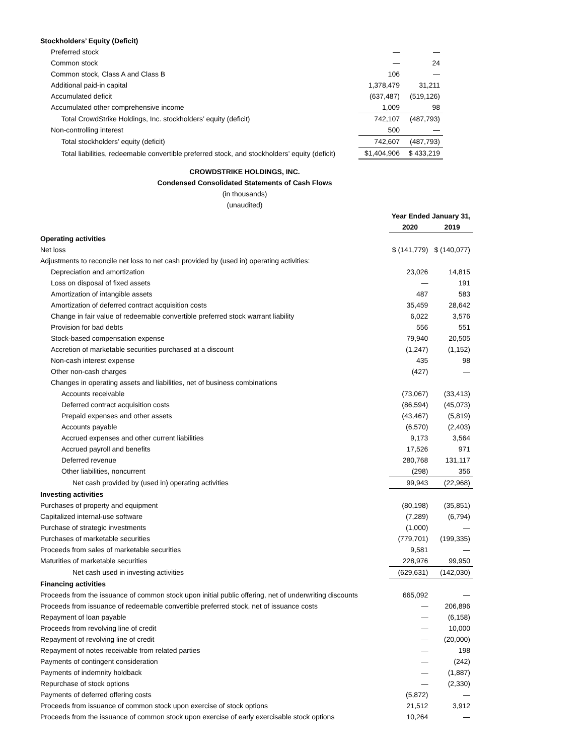| Stockholders’ Equity (Deficit) | | |
| Preferred stock | — | — |
| Common stock | — | 24 |
| Common stock, Class A and Class B | 106 | — |
| Additional paid-in capital | 1,378,479 | 31,211 |
| Accumulated deficit | (637,487) | (519,126) |
| Accumulated other comprehensive income | 1,009 | 98 |
| Total CrowdStrike Holdings, Inc. stockholders’ equity (deficit) | 742,107 | (487,793) |
| Non-controlling interest | 500 | — |
| Total stockholders’ equity (deficit) | 742,607 | (487,793) |
| Total liabilities, redeemable convertible preferred stock, and stockholders’ equity (deficit) | $1,404,906 | $ 433,219 |
CROWDSTRIKE HOLDINGS, INC.
Condensed Consolidated Statements of Cash Flows
(in thousands)
(unaudited)
| | Year Ended January 31, | |
| --- | --- | --- |
| | 2020 | 2019 |
| Operating activities | | |
| Net loss | $ (141,779) | $ (140,077) |
| Adjustments to reconcile net loss to net cash provided by (used in) operating activities: | | |
| Depreciation and amortization | 23,026 | 14,815 |
| Loss on disposal of fixed assets | — | 191 |
| Amortization of intangible assets | 487 | 583 |
| Amortization of deferred contract acquisition costs | 35,459 | 28,642 |
| Change in fair value of redeemable convertible preferred stock warrant liability | 6,022 | 3,576 |
| Provision for bad debts | 556 | 551 |
| Stock-based compensation expense | 79,940 | 20,505 |
| Accretion of marketable securities purchased at a discount | (1,247) | (1,152) |
| Non-cash interest expense | 435 | 98 |
| Other non-cash charges | (427) | — |
| Changes in operating assets and liabilities, net of business combinations | | |
| Accounts receivable | (73,067) | (33,413) |
| Deferred contract acquisition costs | (86,594) | (45,073) |
| Prepaid expenses and other assets | (43,467) | (5,819) |
| Accounts payable | (6,570) | (2,403) |
| Accrued expenses and other current liabilities | 9,173 | 3,564 |
| Accrued payroll and benefits | 17,526 | 971 |
| Deferred revenue | 280,768 | 131,117 |
| Other liabilities, noncurrent | (298) | 356 |
| Net cash provided by (used in) operating activities | 99,943 | (22,968) |
| Investing activities | | |
| Purchases of property and equipment | (80,198) | (35,851) |
| Capitalized internal-use software | (7,289) | (6,794) |
| Purchase of strategic investments | (1,000) | — |
| Purchases of marketable securities | (779,701) | (199,335) |
| Proceeds from sales of marketable securities | 9,581 | — |
| Maturities of marketable securities | 228,976 | 99,950 |
| Net cash used in investing activities | (629,631) | (142,030) |
| Financing activities | | |
| Proceeds from the issuance of common stock upon initial public offering, net of underwriting discounts | 665,092 | — |
| Proceeds from issuance of redeemable convertible preferred stock, net of issuance costs | — | 206,896 |
| Repayment of loan payable | — | (6,158) |
| Proceeds from revolving line of credit | — | 10,000 |
| Repayment of revolving line of credit | — | (20,000) |
| Repayment of notes receivable from related parties | — | 198 |
| Payments of contingent consideration | — | (242) |
| Payments of indemnity holdback | — | (1,887) |
| Repurchase of stock options | — | (2,330) |
| Payments of deferred offering costs | (5,872) | — |
| Proceeds from issuance of common stock upon exercise of stock options | 21,512 | 3,912 |
| Proceeds from the issuance of common stock upon exercise of early exercisable stock options | 10,264 | — |